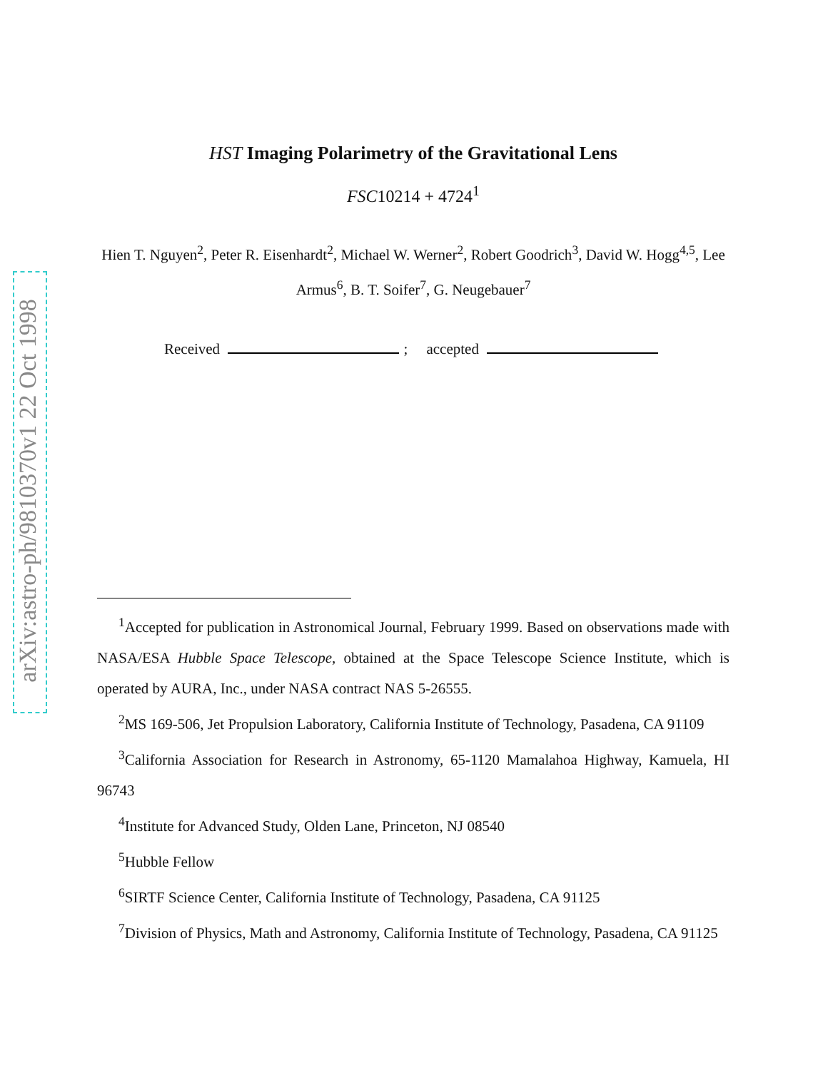arXiv:astro-ph/9810370v1 22 Oct 1998
HST Imaging Polarimetry of the Gravitational Lens
FSC10214 + 4724<sup>1</sup>
Hien T. Nguyen<sup>2</sup>, Peter R. Eisenhardt<sup>2</sup>, Michael W. Werner<sup>2</sup>, Robert Goodrich<sup>3</sup>, David W. Hogg<sup>4,5</sup>, Lee Armus<sup>6</sup>, B. T. Soifer<sup>7</sup>, G. Neugebauer<sup>7</sup>
Received ; accepted
<sup>1</sup> Accepted for publication in Astronomical Journal, February 1999. Based on observations made with NASA/ESA Hubble Space Telescope, obtained at the Space Telescope Science Institute, which is operated by AURA, Inc., under NASA contract NAS 5-26555.
<sup>2</sup> MS 169-506, Jet Propulsion Laboratory, California Institute of Technology, Pasadena, CA 91109
<sup>3</sup> California Association for Research in Astronomy, 65-1120 Mamalahoa Highway, Kamuela, HI 96743
<sup>4</sup> Institute for Advanced Study, Olden Lane, Princeton, NJ 08540
<sup>5</sup> Hubble Fellow
<sup>6</sup> SIRTF Science Center, California Institute of Technology, Pasadena, CA 91125
<sup>7</sup> Division of Physics, Math and Astronomy, California Institute of Technology, Pasadena, CA 91125